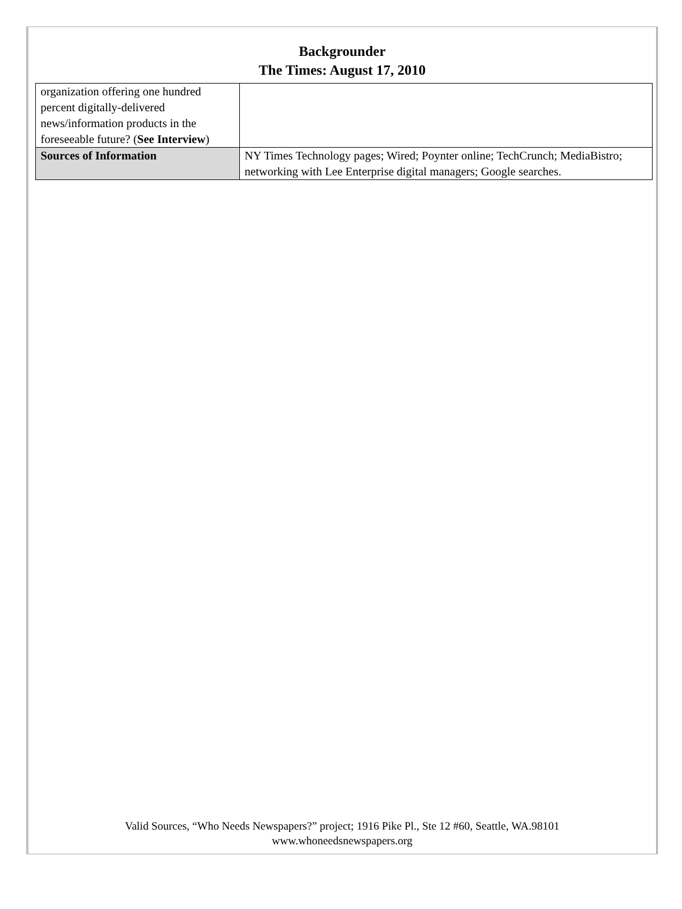Backgrounder
The Times: August 17, 2010
| organization offering one hundred percent digitally-delivered news/information products in the foreseeable future? ( See Interview ) | |
| Sources of Information | NY Times Technology pages; Wired; Poynter online; TechCrunch; MediaBistro; networking with Lee Enterprise digital managers; Google searches. |
Valid Sources, “Who Needs Newspapers?” project; 1916 Pike Pl., Ste 12 #60, Seattle, WA.98101
www.whoneedsnewspapers.org